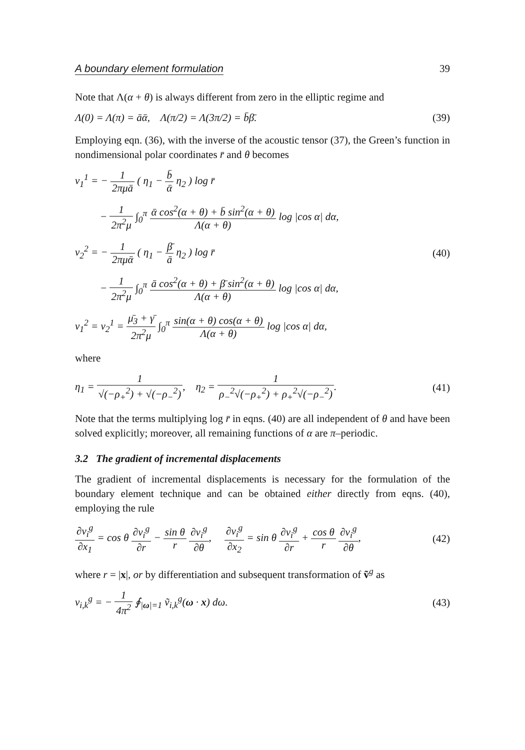A boundary element formulation 39
Note that Λ(α + θ) is always different from zero in the elliptic regime and
Λ(0) = Λ(π) = āᾱ, Λ(π/2) = Λ(3π/2) = b̄β̄. (39)
Employing eqn. (36), with the inverse of the acoustic tensor (37), the Green’s function in nondimensional polar coordinates r̄ and θ becomes
v<sub>1</sub><sup>1</sup> = − 1 2πμā ( η<sub>1</sub> − b̄ ᾱ η<sub>2</sub> ) log r̄
− 1 2π<sup>2</sup>μ ∫<sub>0</sub><sup>π</sup> ᾱ cos<sup>2</sup>(α + θ) + b̄ sin<sup>2</sup>(α + θ) Λ(α + θ) log |cos α| dα,
v<sub>2</sub><sup>2</sup> = − 1 2πμᾱ ( η<sub>1</sub> − β̄ ā η<sub>2</sub> ) log r̄ (40)
− 1 2π<sup>2</sup>μ ∫<sub>0</sub><sup>π</sup> ā cos<sup>2</sup>(α + θ) + β̄ sin<sup>2</sup>(α + θ) Λ(α + θ) log |cos α| dα,
v<sub>1</sub><sup>2</sup> = v<sub>2</sub><sup>1</sup> = μ̄<sub>3</sub> + γ̄ 2π<sup>2</sup>μ ∫<sub>0</sub><sup>π</sup> sin(α + θ) cos(α + θ) Λ(α + θ) log |cos α| dα,
where
η<sub>1</sub> = 1 √(−ρ<sub>+</sub><sup>2</sup>) + √(−ρ<sub>−</sub><sup>2</sup>), η<sub>2</sub> = 1 ρ<sub>−</sub><sup>2</sup>√(−ρ<sub>+</sub><sup>2</sup>) + ρ<sub>+</sub><sup>2</sup>√(−ρ<sub>−</sub><sup>2</sup>). (41)
Note that the terms multiplying log r̄ in eqns. (40) are all independent of θ and have been solved explicitly; moreover, all remaining functions of α are π–periodic.
3.2 The gradient of incremental displacements
The gradient of incremental displacements is necessary for the formulation of the boundary element technique and can be obtained either directly from eqns. (40), employing the rule
∂v<sub>i</sub><sup>g</sup> ∂x<sub>1</sub> = cos θ ∂v<sub>i</sub><sup>g</sup> ∂r − sin θ r ∂v<sub>i</sub><sup>g</sup> ∂θ, ∂v<sub>i</sub><sup>g</sup> ∂x<sub>2</sub> = sin θ ∂v<sub>i</sub><sup>g</sup> ∂r + cos θ r ∂v<sub>i</sub><sup>g</sup> ∂θ, (42)
where r = |x|, or by differentiation and subsequent transformation of ṽ<sup>g</sup> as
v<sub>i,k</sub><sup>g</sup> = − 1 4π<sup>2</sup> ∮<sub>|ω|=1</sub> ṽ<sub>i,k</sub><sup>g</sup>(ω · x) dω. (43)